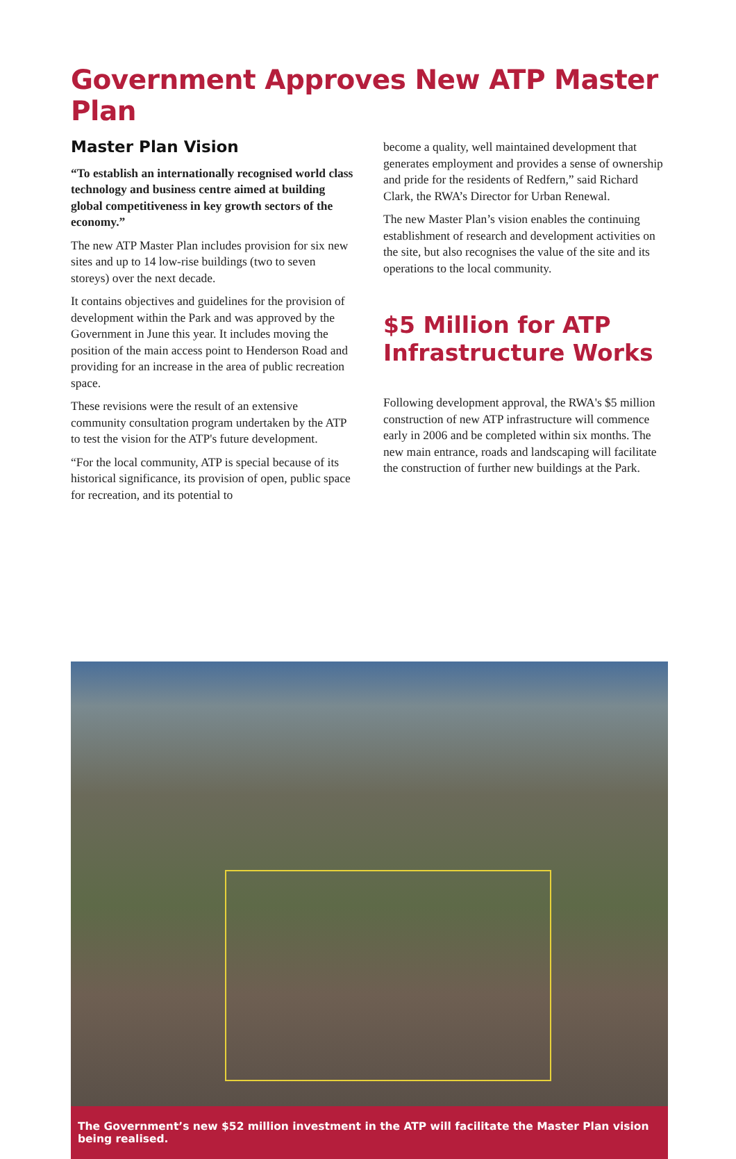Government Approves New ATP Master Plan
Master Plan Vision
“To establish an internationally recognised world class technology and business centre aimed at building global competitiveness in key growth sectors of the economy.”
The new ATP Master Plan includes provision for six new sites and up to 14 low-rise buildings (two to seven storeys) over the next decade.
It contains objectives and guidelines for the provision of development within the Park and was approved by the Government in June this year. It includes moving the position of the main access point to Henderson Road and providing for an increase in the area of public recreation space.
These revisions were the result of an extensive community consultation program undertaken by the ATP to test the vision for the ATP's future development.
“For the local community, ATP is special because of its historical significance, its provision of open, public space for recreation, and its potential to
become a quality, well maintained development that generates employment and provides a sense of ownership and pride for the residents of Redfern,” said Richard Clark, the RWA’s Director for Urban Renewal.
The new Master Plan’s vision enables the continuing establishment of research and development activities on the site, but also recognises the value of the site and its operations to the local community.
$5 Million for ATP Infrastructure Works
Following development approval, the RWA's $5 million construction of new ATP infrastructure will commence early in 2006 and be completed within six months. The new main entrance, roads and landscaping will facilitate the construction of further new buildings at the Park.
The Government’s new $52 million investment in the ATP will facilitate the Master Plan vision being realised.